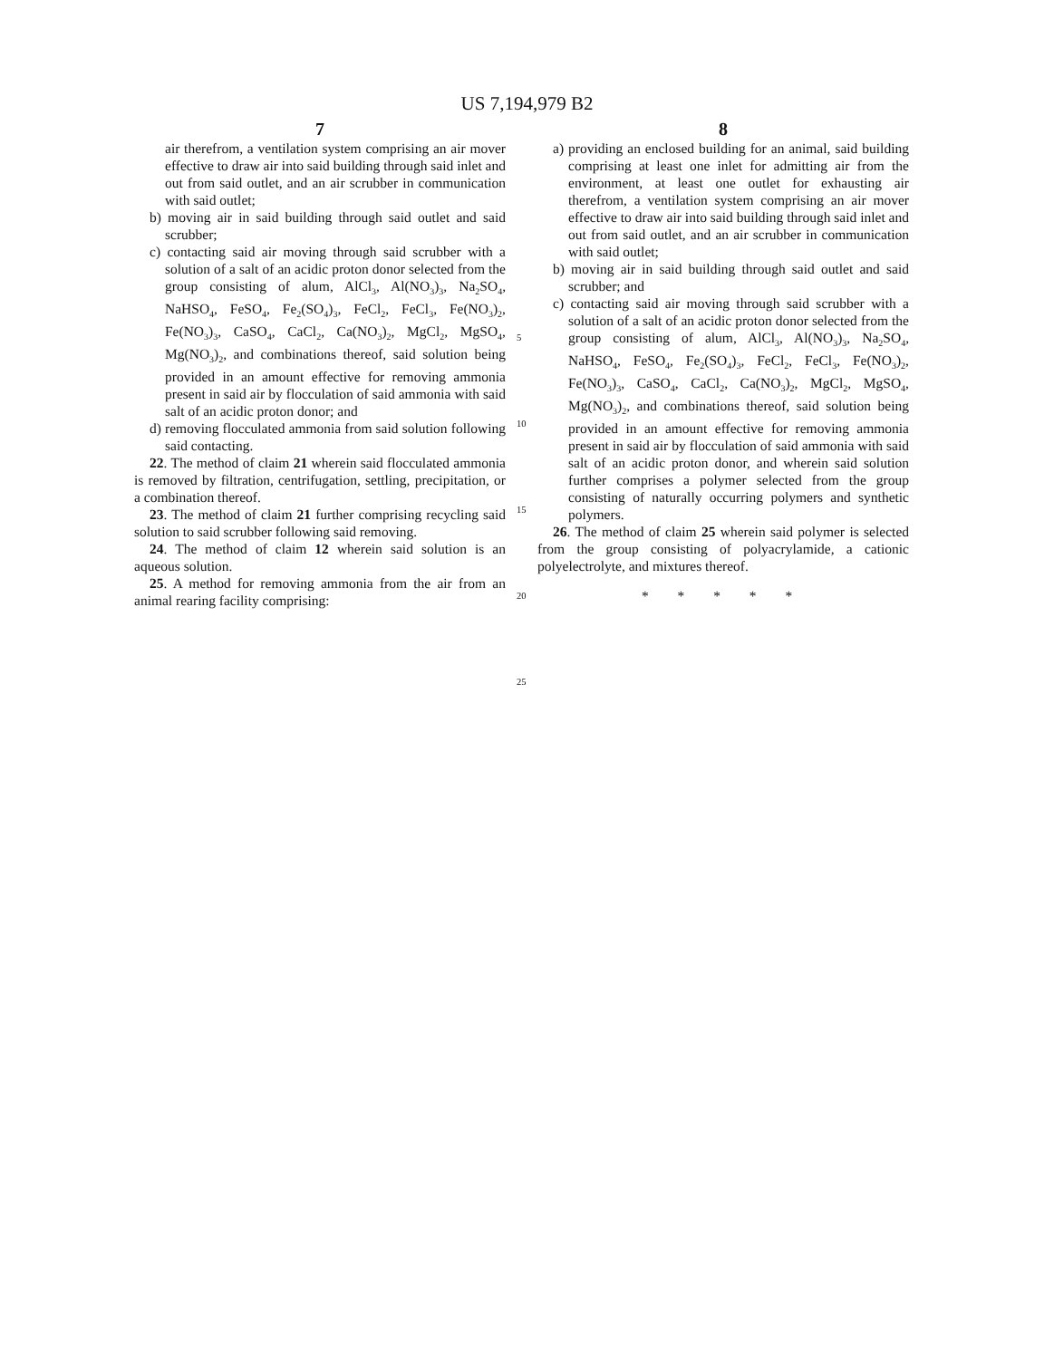US 7,194,979 B2
7
air therefrom, a ventilation system comprising an air mover effective to draw air into said building through said inlet and out from said outlet, and an air scrubber in communication with said outlet;
b) moving air in said building through said outlet and said scrubber;
c) contacting said air moving through said scrubber with a solution of a salt of an acidic proton donor selected from the group consisting of alum, AlCl<sub>3</sub>, Al(NO<sub>3</sub>)<sub>3</sub>, Na<sub>2</sub>SO<sub>4</sub>, NaHSO<sub>4</sub>, FeSO<sub>4</sub>, Fe<sub>2</sub>(SO<sub>4</sub>)<sub>3</sub>, FeCl<sub>2</sub>, FeCl<sub>3</sub>, Fe(NO<sub>3</sub>)<sub>2</sub>, Fe(NO<sub>3</sub>)<sub>3</sub>, CaSO<sub>4</sub>, CaCl<sub>2</sub>, Ca(NO<sub>3</sub>)<sub>2</sub>, MgCl<sub>2</sub>, MgSO<sub>4</sub>, Mg(NO<sub>3</sub>)<sub>2</sub>, and combinations thereof, said solution being provided in an amount effective for removing ammonia present in said air by flocculation of said ammonia with said salt of an acidic proton donor; and
d) removing flocculated ammonia from said solution following said contacting.
22. The method of claim 21 wherein said flocculated ammonia is removed by filtration, centrifugation, settling, precipitation, or a combination thereof.
23. The method of claim 21 further comprising recycling said solution to said scrubber following said removing.
24. The method of claim 12 wherein said solution is an aqueous solution.
25. A method for removing ammonia from the air from an animal rearing facility comprising:
5
10
15
20
25
8
a) providing an enclosed building for an animal, said building comprising at least one inlet for admitting air from the environment, at least one outlet for exhausting air therefrom, a ventilation system comprising an air mover effective to draw air into said building through said inlet and out from said outlet, and an air scrubber in communication with said outlet;
b) moving air in said building through said outlet and said scrubber; and
c) contacting said air moving through said scrubber with a solution of a salt of an acidic proton donor selected from the group consisting of alum, AlCl<sub>3</sub>, Al(NO<sub>3</sub>)<sub>3</sub>, Na<sub>2</sub>SO<sub>4</sub>, NaHSO<sub>4</sub>, FeSO<sub>4</sub>, Fe<sub>2</sub>(SO<sub>4</sub>)<sub>3</sub>, FeCl<sub>2</sub>, FeCl<sub>3</sub>, Fe(NO<sub>3</sub>)<sub>2</sub>, Fe(NO<sub>3</sub>)<sub>3</sub>, CaSO<sub>4</sub>, CaCl<sub>2</sub>, Ca(NO<sub>3</sub>)<sub>2</sub>, MgCl<sub>2</sub>, MgSO<sub>4</sub>, Mg(NO<sub>3</sub>)<sub>2</sub>, and combinations thereof, said solution being provided in an amount effective for removing ammonia present in said air by flocculation of said ammonia with said salt of an acidic proton donor, and wherein said solution further comprises a polymer selected from the group consisting of naturally occurring polymers and synthetic polymers.
26. The method of claim 25 wherein said polymer is selected from the group consisting of polyacrylamide, a cationic polyelectrolyte, and mixtures thereof.
* * * * *